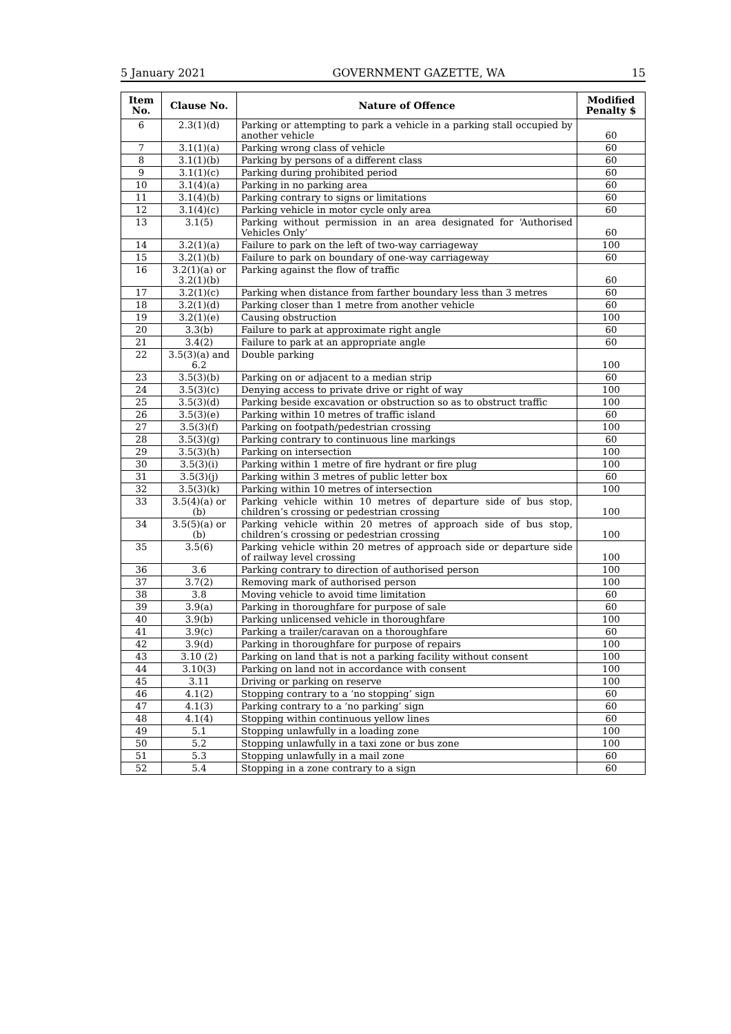5 January 2021 GOVERNMENT GAZETTE, WA 15
| Item No. | Clause No. | Nature of Offence | Modified Penalty $ |
| --- | --- | --- | --- |
| 6 | 2.3(1)(d) | Parking or attempting to park a vehicle in a parking stall occupied by another vehicle | 60 |
| 7 | 3.1(1)(a) | Parking wrong class of vehicle | 60 |
| 8 | 3.1(1)(b) | Parking by persons of a different class | 60 |
| 9 | 3.1(1)(c) | Parking during prohibited period | 60 |
| 10 | 3.1(4)(a) | Parking in no parking area | 60 |
| 11 | 3.1(4)(b) | Parking contrary to signs or limitations | 60 |
| 12 | 3.1(4)(c) | Parking vehicle in motor cycle only area | 60 |
| 13 | 3.1(5) | Parking without permission in an area designated for ‘Authorised Vehicles Only’ | 60 |
| 14 | 3.2(1)(a) | Failure to park on the left of two-way carriageway | 100 |
| 15 | 3.2(1)(b) | Failure to park on boundary of one-way carriageway | 60 |
| 16 | 3.2(1)(a) or 3.2(1)(b) | Parking against the flow of traffic | 60 |
| 17 | 3.2(1)(c) | Parking when distance from farther boundary less than 3 metres | 60 |
| 18 | 3.2(1)(d) | Parking closer than 1 metre from another vehicle | 60 |
| 19 | 3.2(1)(e) | Causing obstruction | 100 |
| 20 | 3.3(b) | Failure to park at approximate right angle | 60 |
| 21 | 3.4(2) | Failure to park at an appropriate angle | 60 |
| 22 | 3.5(3)(a) and 6.2 | Double parking | 100 |
| 23 | 3.5(3)(b) | Parking on or adjacent to a median strip | 60 |
| 24 | 3.5(3)(c) | Denying access to private drive or right of way | 100 |
| 25 | 3.5(3)(d) | Parking beside excavation or obstruction so as to obstruct traffic | 100 |
| 26 | 3.5(3)(e) | Parking within 10 metres of traffic island | 60 |
| 27 | 3.5(3)(f) | Parking on footpath/pedestrian crossing | 100 |
| 28 | 3.5(3)(g) | Parking contrary to continuous line markings | 60 |
| 29 | 3.5(3)(h) | Parking on intersection | 100 |
| 30 | 3.5(3)(i) | Parking within 1 metre of fire hydrant or fire plug | 100 |
| 31 | 3.5(3)(j) | Parking within 3 metres of public letter box | 60 |
| 32 | 3.5(3)(k) | Parking within 10 metres of intersection | 100 |
| 33 | 3.5(4)(a) or (b) | Parking vehicle within 10 metres of departure side of bus stop, children’s crossing or pedestrian crossing | 100 |
| 34 | 3.5(5)(a) or (b) | Parking vehicle within 20 metres of approach side of bus stop, children’s crossing or pedestrian crossing | 100 |
| 35 | 3.5(6) | Parking vehicle within 20 metres of approach side or departure side of railway level crossing | 100 |
| 36 | 3.6 | Parking contrary to direction of authorised person | 100 |
| 37 | 3.7(2) | Removing mark of authorised person | 100 |
| 38 | 3.8 | Moving vehicle to avoid time limitation | 60 |
| 39 | 3.9(a) | Parking in thoroughfare for purpose of sale | 60 |
| 40 | 3.9(b) | Parking unlicensed vehicle in thoroughfare | 100 |
| 41 | 3.9(c) | Parking a trailer/caravan on a thoroughfare | 60 |
| 42 | 3.9(d) | Parking in thoroughfare for purpose of repairs | 100 |
| 43 | 3.10 (2) | Parking on land that is not a parking facility without consent | 100 |
| 44 | 3.10(3) | Parking on land not in accordance with consent | 100 |
| 45 | 3.11 | Driving or parking on reserve | 100 |
| 46 | 4.1(2) | Stopping contrary to a ‘no stopping’ sign | 60 |
| 47 | 4.1(3) | Parking contrary to a ‘no parking’ sign | 60 |
| 48 | 4.1(4) | Stopping within continuous yellow lines | 60 |
| 49 | 5.1 | Stopping unlawfully in a loading zone | 100 |
| 50 | 5.2 | Stopping unlawfully in a taxi zone or bus zone | 100 |
| 51 | 5.3 | Stopping unlawfully in a mail zone | 60 |
| 52 | 5.4 | Stopping in a zone contrary to a sign | 60 |